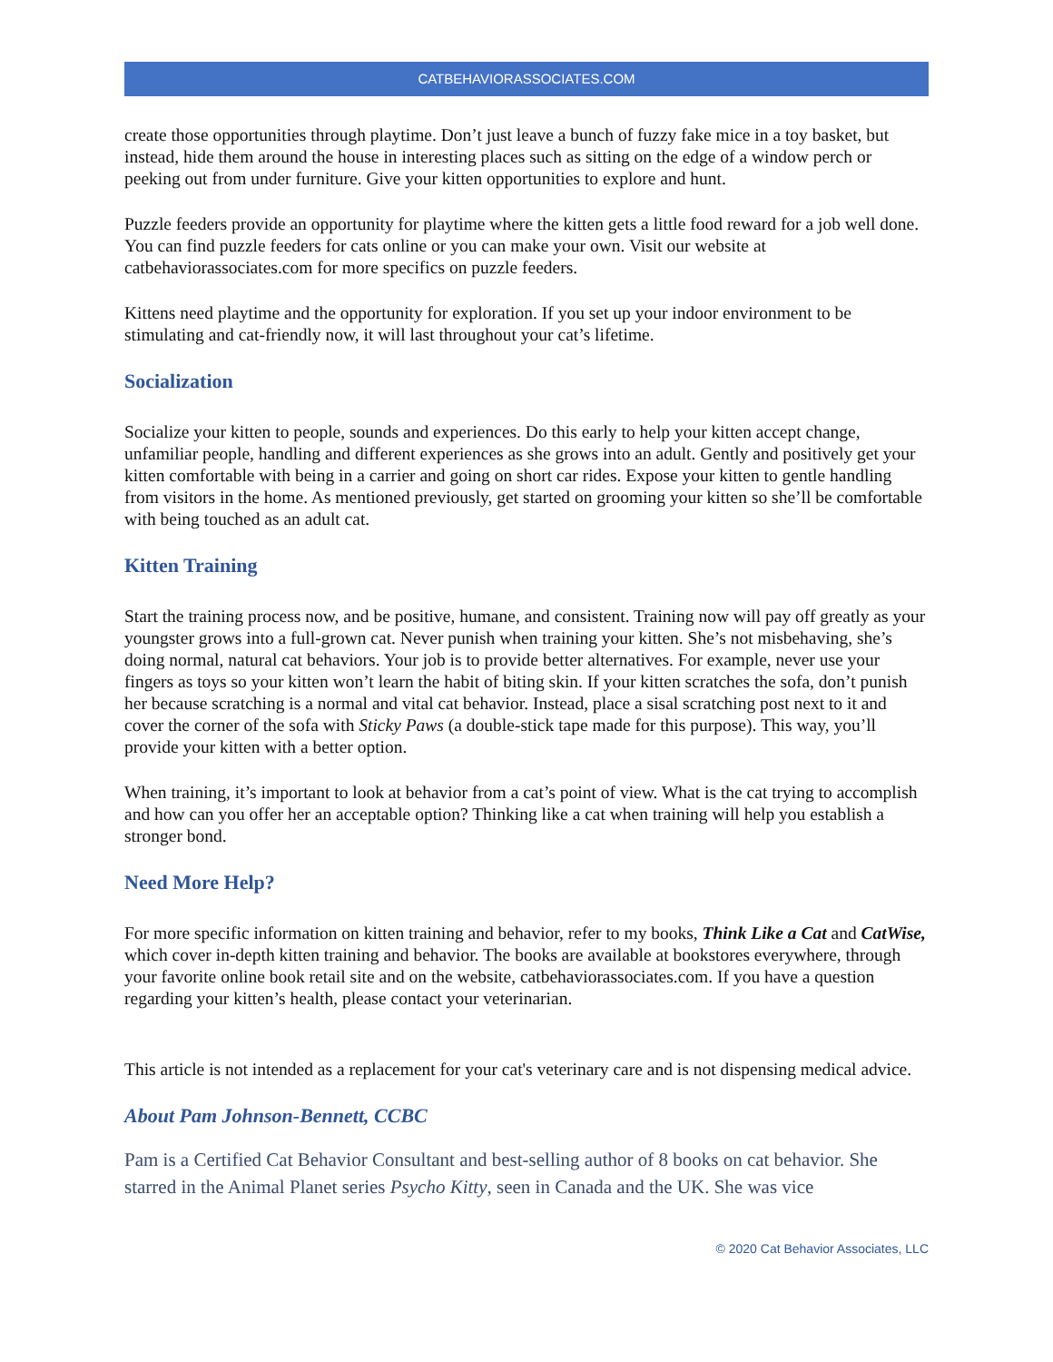CATBEHAVIORASSOCIATES.COM
create those opportunities through playtime. Don’t just leave a bunch of fuzzy fake mice in a toy basket, but instead, hide them around the house in interesting places such as sitting on the edge of a window perch or peeking out from under furniture. Give your kitten opportunities to explore and hunt.
Puzzle feeders provide an opportunity for playtime where the kitten gets a little food reward for a job well done. You can find puzzle feeders for cats online or you can make your own. Visit our website at catbehaviorassociates.com for more specifics on puzzle feeders.
Kittens need playtime and the opportunity for exploration. If you set up your indoor environment to be stimulating and cat-friendly now, it will last throughout your cat’s lifetime.
Socialization
Socialize your kitten to people, sounds and experiences. Do this early to help your kitten accept change, unfamiliar people, handling and different experiences as she grows into an adult. Gently and positively get your kitten comfortable with being in a carrier and going on short car rides. Expose your kitten to gentle handling from visitors in the home. As mentioned previously, get started on grooming your kitten so she’ll be comfortable with being touched as an adult cat.
Kitten Training
Start the training process now, and be positive, humane, and consistent. Training now will pay off greatly as your youngster grows into a full-grown cat. Never punish when training your kitten. She’s not misbehaving, she’s doing normal, natural cat behaviors. Your job is to provide better alternatives. For example, never use your fingers as toys so your kitten won’t learn the habit of biting skin. If your kitten scratches the sofa, don’t punish her because scratching is a normal and vital cat behavior. Instead, place a sisal scratching post next to it and cover the corner of the sofa with Sticky Paws (a double-stick tape made for this purpose). This way, you’ll provide your kitten with a better option.
When training, it’s important to look at behavior from a cat’s point of view. What is the cat trying to accomplish and how can you offer her an acceptable option? Thinking like a cat when training will help you establish a stronger bond.
Need More Help?
For more specific information on kitten training and behavior, refer to my books, Think Like a Cat and CatWise, which cover in-depth kitten training and behavior. The books are available at bookstores everywhere, through your favorite online book retail site and on the website, catbehaviorassociates.com. If you have a question regarding your kitten’s health, please contact your veterinarian.
This article is not intended as a replacement for your cat's veterinary care and is not dispensing medical advice.
About Pam Johnson-Bennett, CCBC
Pam is a Certified Cat Behavior Consultant and best-selling author of 8 books on cat behavior. She starred in the Animal Planet series Psycho Kitty, seen in Canada and the UK. She was vice
© 2020 Cat Behavior Associates, LLC